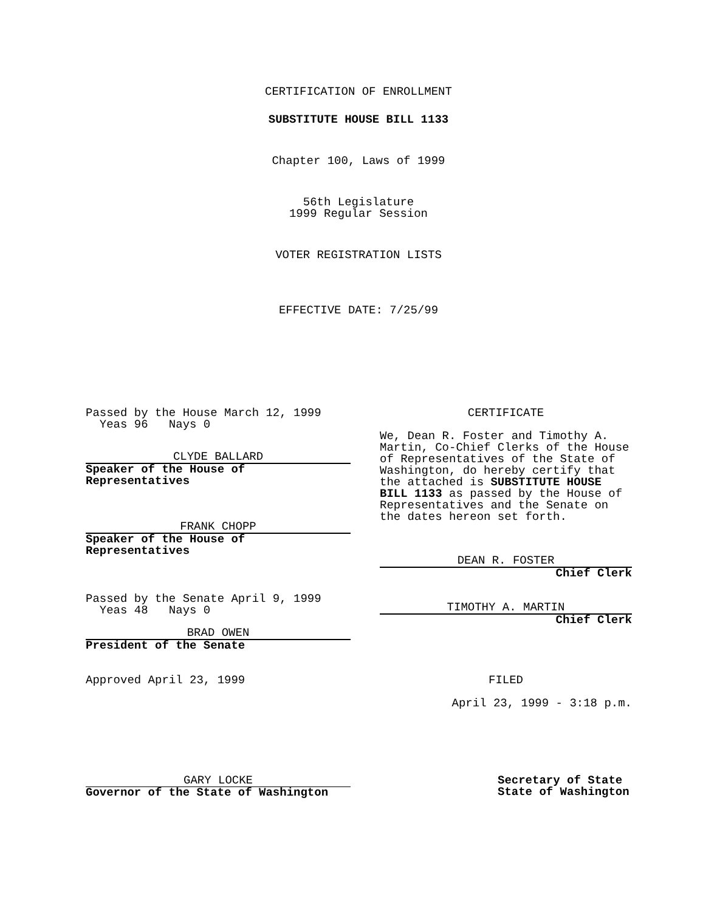CERTIFICATION OF ENROLLMENT
SUBSTITUTE HOUSE BILL 1133
Chapter 100, Laws of 1999
56th Legislature
1999 Regular Session
VOTER REGISTRATION LISTS
EFFECTIVE DATE: 7/25/99
Passed by the House March 12, 1999
Yeas 96 Nays 0
CLYDE BALLARD
Speaker of the House of
Representatives
FRANK CHOPP
Speaker of the House of
Representatives
Passed by the Senate April 9, 1999
Yeas 48 Nays 0
BRAD OWEN
President of the Senate
Approved April 23, 1999
GARY LOCKE
Governor of the State of Washington
CERTIFICATE
We, Dean R. Foster and Timothy A. Martin, Co-Chief Clerks of the House of Representatives of the State of Washington, do hereby certify that the attached is SUBSTITUTE HOUSE BILL 1133 as passed by the House of Representatives and the Senate on the dates hereon set forth.
DEAN R. FOSTER
Chief Clerk
TIMOTHY A. MARTIN
Chief Clerk
FILED
April 23, 1999 - 3:18 p.m.
Secretary of State
State of Washington